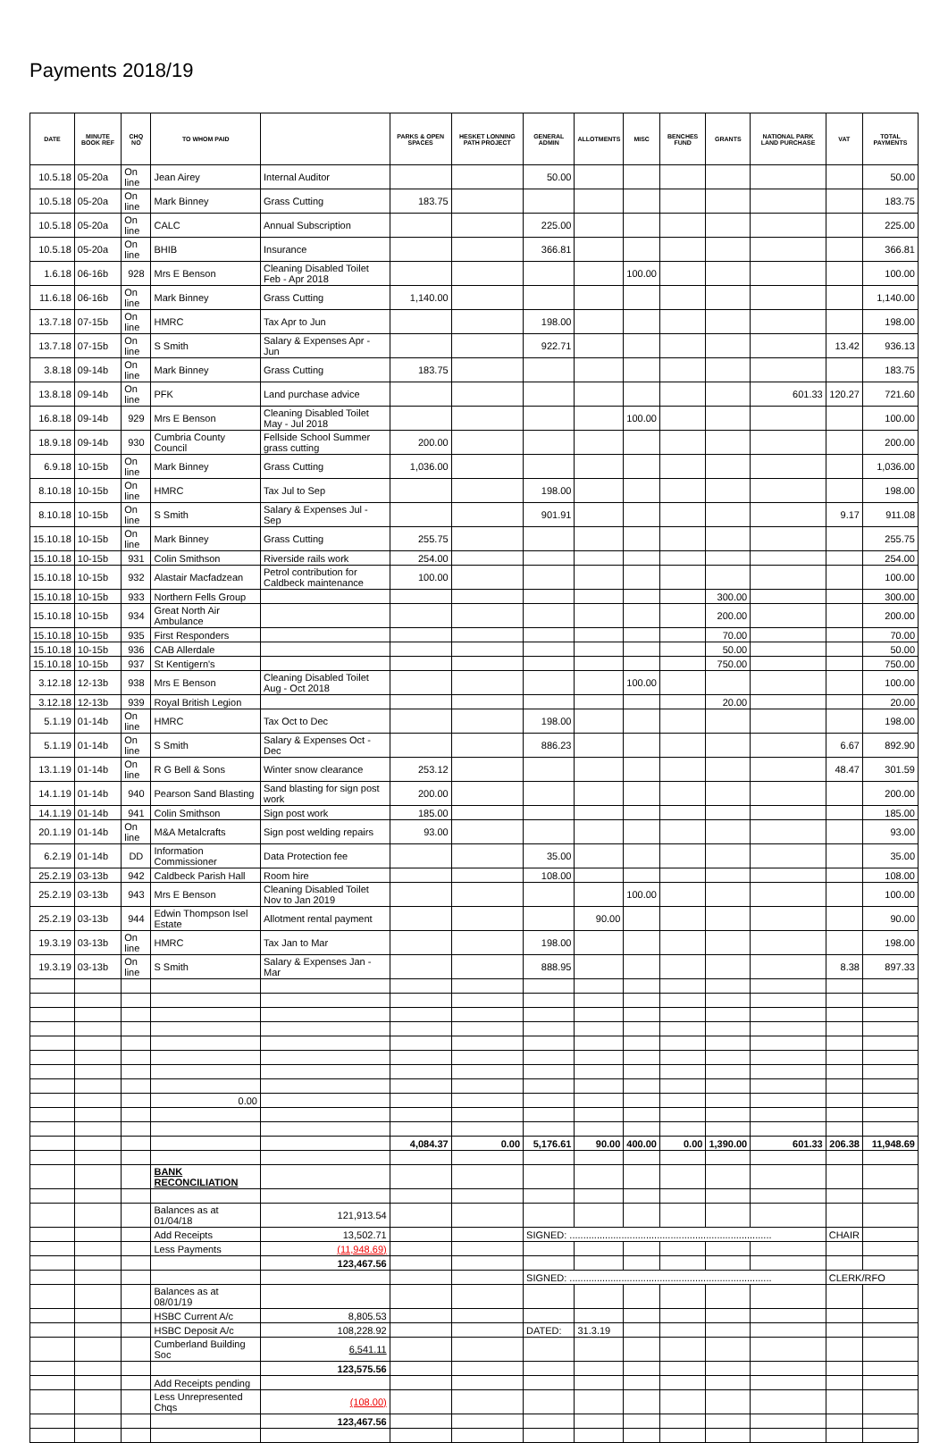Payments 2018/19
| DATE | MINUTE BOOK REF | CHQ NO | TO WHOM PAID | | PARKS & OPEN SPACES | HESKET LONNING PATH PROJECT | GENERAL ADMIN | ALLOTMENTS | MISC | BENCHES FUND | GRANTS | NATIONAL PARK LAND PURCHASE | VAT | TOTAL PAYMENTS |
| --- | --- | --- | --- | --- | --- | --- | --- | --- | --- | --- | --- | --- | --- | --- |
| 10.5.18 | 05-20a | On line | Jean Airey | Internal Auditor | | | 50.00 | | | | | | | 50.00 |
| 10.5.18 | 05-20a | On line | Mark Binney | Grass Cutting | 183.75 | | | | | | | | | 183.75 |
| 10.5.18 | 05-20a | On line | CALC | Annual Subscription | | | 225.00 | | | | | | | 225.00 |
| 10.5.18 | 05-20a | On line | BHIB | Insurance | | | 366.81 | | | | | | | 366.81 |
| 1.6.18 | 06-16b | 928 | Mrs E Benson | Cleaning Disabled Toilet Feb - Apr 2018 | | | | | 100.00 | | | | | 100.00 |
| 11.6.18 | 06-16b | On line | Mark Binney | Grass Cutting | 1,140.00 | | | | | | | | | 1,140.00 |
| 13.7.18 | 07-15b | On line | HMRC | Tax Apr to Jun | | | 198.00 | | | | | | | 198.00 |
| 13.7.18 | 07-15b | On line | S Smith | Salary & Expenses Apr - Jun | | | 922.71 | | | | | | 13.42 | 936.13 |
| 3.8.18 | 09-14b | On line | Mark Binney | Grass Cutting | 183.75 | | | | | | | | | 183.75 |
| 13.8.18 | 09-14b | On line | PFK | Land purchase advice | | | | | | | | 601.33 | 120.27 | 721.60 |
| 16.8.18 | 09-14b | 929 | Mrs E Benson | Cleaning Disabled Toilet May - Jul 2018 | | | | | 100.00 | | | | | 100.00 |
| 18.9.18 | 09-14b | 930 | Cumbria County Council | Fellside School Summer grass cutting | 200.00 | | | | | | | | | 200.00 |
| 6.9.18 | 10-15b | On line | Mark Binney | Grass Cutting | 1,036.00 | | | | | | | | | 1,036.00 |
| 8.10.18 | 10-15b | On line | HMRC | Tax Jul to Sep | | | 198.00 | | | | | | | 198.00 |
| 8.10.18 | 10-15b | On line | S Smith | Salary & Expenses Jul - Sep | | | 901.91 | | | | | | 9.17 | 911.08 |
| 15.10.18 | 10-15b | On line | Mark Binney | Grass Cutting | 255.75 | | | | | | | | | 255.75 |
| 15.10.18 | 10-15b | 931 | Colin Smithson | Riverside rails work | 254.00 | | | | | | | | | 254.00 |
| 15.10.18 | 10-15b | 932 | Alastair Macfadzean | Petrol contribution for Caldbeck maintenance | 100.00 | | | | | | | | | 100.00 |
| 15.10.18 | 10-15b | 933 | Northern Fells Group | | | | | | | | 300.00 | | | 300.00 |
| 15.10.18 | 10-15b | 934 | Great North Air Ambulance | | | | | | | | 200.00 | | | 200.00 |
| 15.10.18 | 10-15b | 935 | First Responders | | | | | | | | 70.00 | | | 70.00 |
| 15.10.18 | 10-15b | 936 | CAB Allerdale | | | | | | | | 50.00 | | | 50.00 |
| 15.10.18 | 10-15b | 937 | St Kentigern's | | | | | | | | 750.00 | | | 750.00 |
| 3.12.18 | 12-13b | 938 | Mrs E Benson | Cleaning Disabled Toilet Aug - Oct 2018 | | | | | 100.00 | | | | | 100.00 |
| 3.12.18 | 12-13b | 939 | Royal British Legion | | | | | | | | 20.00 | | | 20.00 |
| 5.1.19 | 01-14b | On line | HMRC | Tax Oct to Dec | | | 198.00 | | | | | | | 198.00 |
| 5.1.19 | 01-14b | On line | S Smith | Salary & Expenses Oct - Dec | | | 886.23 | | | | | | 6.67 | 892.90 |
| 13.1.19 | 01-14b | On line | R G Bell & Sons | Winter snow clearance | 253.12 | | | | | | | | 48.47 | 301.59 |
| 14.1.19 | 01-14b | 940 | Pearson Sand Blasting | Sand blasting for sign post work | 200.00 | | | | | | | | | 200.00 |
| 14.1.19 | 01-14b | 941 | Colin Smithson | Sign post work | 185.00 | | | | | | | | | 185.00 |
| 20.1.19 | 01-14b | On line | M&A Metalcrafts | Sign post welding repairs | 93.00 | | | | | | | | | 93.00 |
| 6.2.19 | 01-14b | DD | Information Commissioner | Data Protection fee | | | 35.00 | | | | | | | 35.00 |
| 25.2.19 | 03-13b | 942 | Caldbeck Parish Hall | Room hire | | | 108.00 | | | | | | | 108.00 |
| 25.2.19 | 03-13b | 943 | Mrs E Benson | Cleaning Disabled Toilet Nov to Jan 2019 | | | | | 100.00 | | | | | 100.00 |
| 25.2.19 | 03-13b | 944 | Edwin Thompson Isel Estate | Allotment rental payment | | | | 90.00 | | | | | | 90.00 |
| 19.3.19 | 03-13b | On line | HMRC | Tax Jan to Mar | | | 198.00 | | | | | | | 198.00 |
| 19.3.19 | 03-13b | On line | S Smith | Salary & Expenses Jan - Mar | | | 888.95 | | | | | | 8.38 | 897.33 |
| | | | 0.00 | | | | | | | | | | | |
| | | | | | 4,084.37 | 0.00 | 5,176.61 | 90.00 | 400.00 | 0.00 | 1,390.00 | 601.33 | 206.38 | 11,948.69 |
| | | | BANK RECONCILIATION | | | | | | | | | | | |
| | | | Balances as at 01/04/18 | 121,913.54 | | | | | | | | | | |
| | | | Add Receipts | 13,502.71 | | | SIGNED: .......................................................................... | | | | | | CHAIR | |
| | | | Less Payments | (11,948.69) | | | | | | | | | | |
| | | | | 123,467.56 | | | | | | | | | | |
| | | | | | | | SIGNED: .......................................................................... | | | | | | CLERK/RFO | |
| | | | Balances as at 08/01/19 | | | | | | | | | | | |
| | | | HSBC Current A/c | 8,805.53 | | | | | | | | | | |
| | | | HSBC Deposit A/c | 108,228.92 | | | DATED: | 31.3.19 | | | | | | |
| | | | Cumberland Building Soc | 6,541.11 | | | | | | | | | | |
| | | | | 123,575.56 | | | | | | | | | | |
| | | | Add Receipts pending | | | | | | | | | | | |
| | | | Less Unrepresented Chqs | (108.00) | | | | | | | | | | |
| | | | | 123,467.56 | | | | | | | | | | |